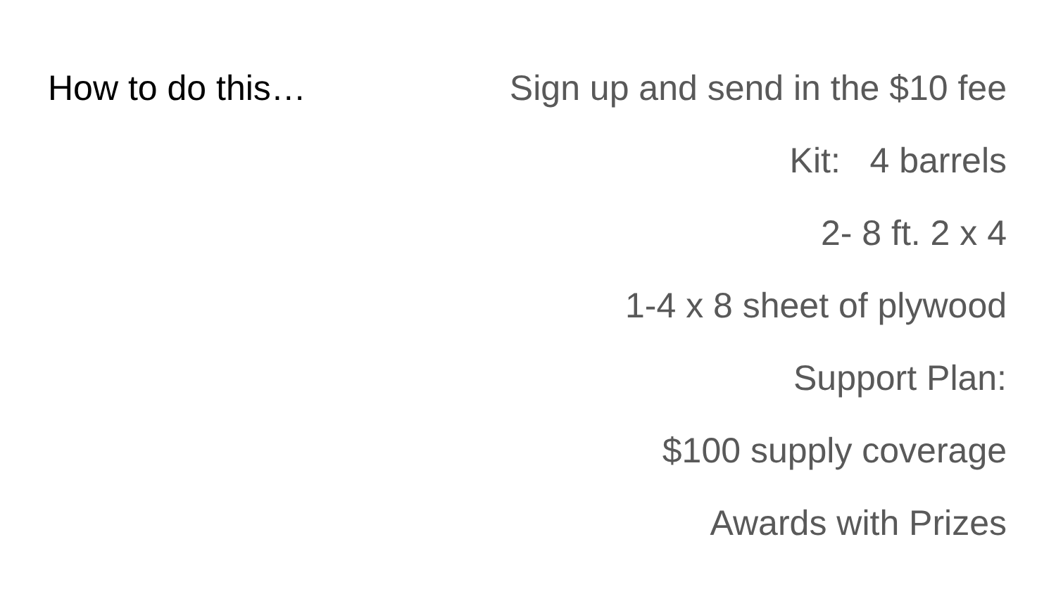How to do this…
Sign up and send in the $10 fee
Kit: 4 barrels
2- 8 ft. 2 x 4
1-4 x 8 sheet of plywood
Support Plan:
$100 supply coverage
Awards with Prizes